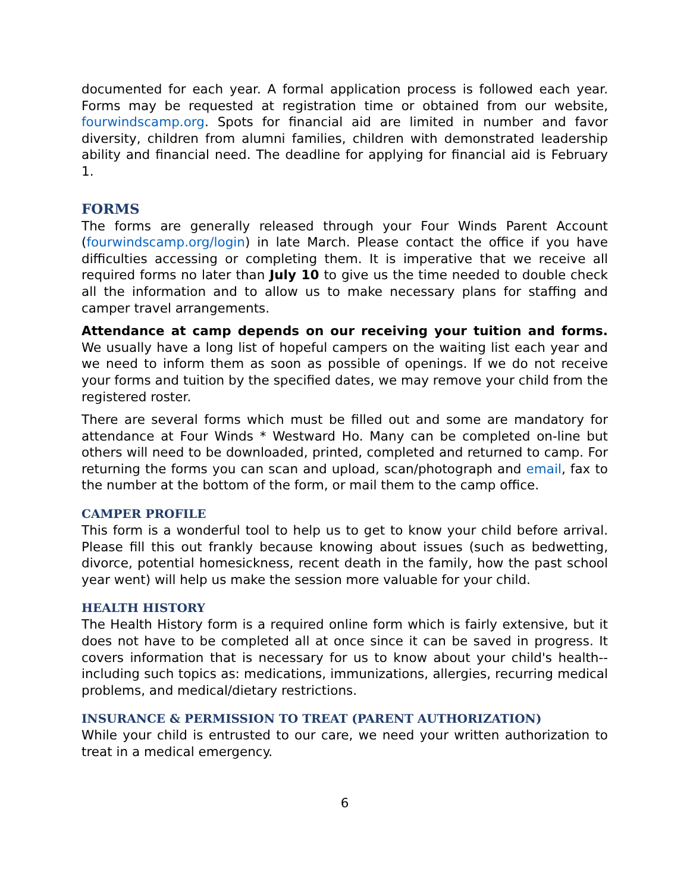documented for each year. A formal application process is followed each year. Forms may be requested at registration time or obtained from our website, fourwindscamp.org. Spots for financial aid are limited in number and favor diversity, children from alumni families, children with demonstrated leadership ability and financial need. The deadline for applying for financial aid is February 1.
FORMS
The forms are generally released through your Four Winds Parent Account (fourwindscamp.org/login) in late March. Please contact the office if you have difficulties accessing or completing them. It is imperative that we receive all required forms no later than July 10 to give us the time needed to double check all the information and to allow us to make necessary plans for staffing and camper travel arrangements.
Attendance at camp depends on our receiving your tuition and forms. We usually have a long list of hopeful campers on the waiting list each year and we need to inform them as soon as possible of openings. If we do not receive your forms and tuition by the specified dates, we may remove your child from the registered roster.
There are several forms which must be filled out and some are mandatory for attendance at Four Winds * Westward Ho. Many can be completed on-line but others will need to be downloaded, printed, completed and returned to camp. For returning the forms you can scan and upload, scan/photograph and email, fax to the number at the bottom of the form, or mail them to the camp office.
CAMPER PROFILE
This form is a wonderful tool to help us to get to know your child before arrival. Please fill this out frankly because knowing about issues (such as bedwetting, divorce, potential homesickness, recent death in the family, how the past school year went) will help us make the session more valuable for your child.
HEALTH HISTORY
The Health History form is a required online form which is fairly extensive, but it does not have to be completed all at once since it can be saved in progress. It covers information that is necessary for us to know about your child's health--including such topics as: medications, immunizations, allergies, recurring medical problems, and medical/dietary restrictions.
INSURANCE & PERMISSION TO TREAT (PARENT AUTHORIZATION)
While your child is entrusted to our care, we need your written authorization to treat in a medical emergency.
6